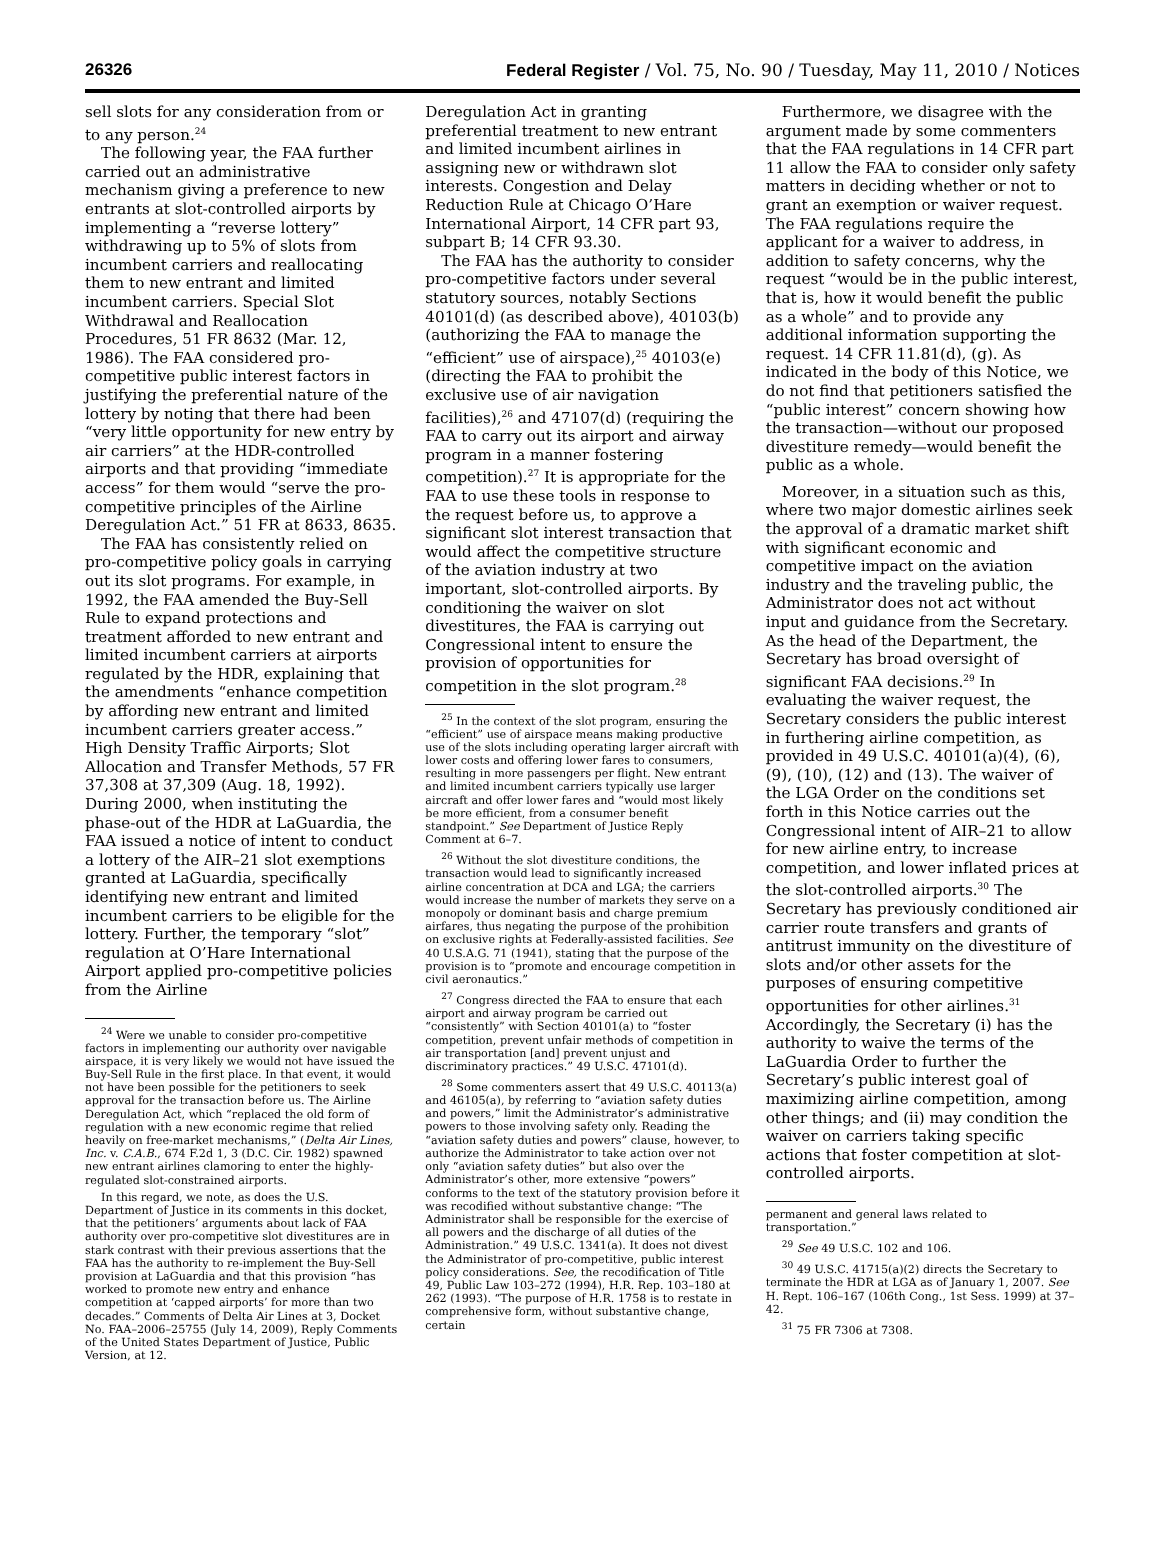26326 Federal Register / Vol. 75, No. 90 / Tuesday, May 11, 2010 / Notices
sell slots for any consideration from or to any person.<sup>24</sup>
The following year, the FAA further carried out an administrative mechanism giving a preference to new entrants at slot-controlled airports by implementing a “reverse lottery” withdrawing up to 5% of slots from incumbent carriers and reallocating them to new entrant and limited incumbent carriers. Special Slot Withdrawal and Reallocation Procedures, 51 FR 8632 (Mar. 12, 1986). The FAA considered pro-competitive public interest factors in justifying the preferential nature of the lottery by noting that there had been “very little opportunity for new entry by air carriers” at the HDR-controlled airports and that providing “immediate access” for them would “serve the pro-competitive principles of the Airline Deregulation Act.” 51 FR at 8633, 8635.
The FAA has consistently relied on pro-competitive policy goals in carrying out its slot programs. For example, in 1992, the FAA amended the Buy-Sell Rule to expand protections and treatment afforded to new entrant and limited incumbent carriers at airports regulated by the HDR, explaining that the amendments “enhance competition by affording new entrant and limited incumbent carriers greater access.” High Density Traffic Airports; Slot Allocation and Transfer Methods, 57 FR 37,308 at 37,309 (Aug. 18, 1992). During 2000, when instituting the phase-out of the HDR at LaGuardia, the FAA issued a notice of intent to conduct a lottery of the AIR–21 slot exemptions granted at LaGuardia, specifically identifying new entrant and limited incumbent carriers to be eligible for the lottery. Further, the temporary “slot” regulation at O’Hare International Airport applied pro-competitive policies from the Airline
<sup>24</sup> Were we unable to consider pro-competitive factors in implementing our authority over navigable airspace, it is very likely we would not have issued the Buy-Sell Rule in the first place. In that event, it would not have been possible for the petitioners to seek approval for the transaction before us. The Airline Deregulation Act, which “replaced the old form of regulation with a new economic regime that relied heavily on free-market mechanisms,” (Delta Air Lines, Inc. v. C.A.B., 674 F.2d 1, 3 (D.C. Cir. 1982) spawned new entrant airlines clamoring to enter the highly-regulated slot-constrained airports.
In this regard, we note, as does the U.S. Department of Justice in its comments in this docket, that the petitioners’ arguments about lack of FAA authority over pro-competitive slot divestitures are in stark contrast with their previous assertions that the FAA has the authority to re-implement the Buy-Sell provision at LaGuardia and that this provision “has worked to promote new entry and enhance competition at ‘capped airports’ for more than two decades.” Comments of Delta Air Lines at 3, Docket No. FAA–2006–25755 (July 14, 2009), Reply Comments of the United States Department of Justice, Public Version, at 12.
Deregulation Act in granting preferential treatment to new entrant and limited incumbent airlines in assigning new or withdrawn slot interests. Congestion and Delay Reduction Rule at Chicago O’Hare International Airport, 14 CFR part 93, subpart B; 14 CFR 93.30.
The FAA has the authority to consider pro-competitive factors under several statutory sources, notably Sections 40101(d) (as described above), 40103(b) (authorizing the FAA to manage the “efficient” use of airspace),<sup>25</sup> 40103(e) (directing the FAA to prohibit the exclusive use of air navigation facilities),<sup>26</sup> and 47107(d) (requiring the FAA to carry out its airport and airway program in a manner fostering competition).<sup>27</sup> It is appropriate for the FAA to use these tools in response to the request before us, to approve a significant slot interest transaction that would affect the competitive structure of the aviation industry at two important, slot-controlled airports. By conditioning the waiver on slot divestitures, the FAA is carrying out Congressional intent to ensure the provision of opportunities for competition in the slot program.<sup>28</sup>
<sup>25</sup> In the context of the slot program, ensuring the “efficient” use of airspace means making productive use of the slots including operating larger aircraft with lower costs and offering lower fares to consumers, resulting in more passengers per flight. New entrant and limited incumbent carriers typically use larger aircraft and offer lower fares and “would most likely be more efficient, from a consumer benefit standpoint.” See Department of Justice Reply Comment at 6–7.
<sup>26</sup> Without the slot divestiture conditions, the transaction would lead to significantly increased airline concentration at DCA and LGA; the carriers would increase the number of markets they serve on a monopoly or dominant basis and charge premium airfares, thus negating the purpose of the prohibition on exclusive rights at Federally-assisted facilities. See 40 U.S.A.G. 71 (1941), stating that the purpose of the provision is to “promote and encourage competition in civil aeronautics.”
<sup>27</sup> Congress directed the FAA to ensure that each airport and airway program be carried out “consistently” with Section 40101(a) to “foster competition, prevent unfair methods of competition in air transportation [and] prevent unjust and discriminatory practices.” 49 U.S.C. 47101(d).
<sup>28</sup> Some commenters assert that 49 U.S.C. 40113(a) and 46105(a), by referring to “aviation safety duties and powers,” limit the Administrator’s administrative powers to those involving safety only. Reading the “aviation safety duties and powers” clause, however, to authorize the Administrator to take action over not only “aviation safety duties” but also over the Administrator’s other, more extensive “powers” conforms to the text of the statutory provision before it was recodified without substantive change: “The Administrator shall be responsible for the exercise of all powers and the discharge of all duties of the Administration.” 49 U.S.C. 1341(a). It does not divest the Administrator of pro-competitive, public interest policy considerations. See, the recodification of Title 49, Public Law 103–272 (1994), H.R. Rep. 103–180 at 262 (1993). “The purpose of H.R. 1758 is to restate in comprehensive form, without substantive change, certain
Furthermore, we disagree with the argument made by some commenters that the FAA regulations in 14 CFR part 11 allow the FAA to consider only safety matters in deciding whether or not to grant an exemption or waiver request. The FAA regulations require the applicant for a waiver to address, in addition to safety concerns, why the request “would be in the public interest, that is, how it would benefit the public as a whole” and to provide any additional information supporting the request. 14 CFR 11.81(d), (g). As indicated in the body of this Notice, we do not find that petitioners satisfied the “public interest” concern showing how the transaction—without our proposed divestiture remedy—would benefit the public as a whole.
Moreover, in a situation such as this, where two major domestic airlines seek the approval of a dramatic market shift with significant economic and competitive impact on the aviation industry and the traveling public, the Administrator does not act without input and guidance from the Secretary. As the head of the Department, the Secretary has broad oversight of significant FAA decisions.<sup>29</sup> In evaluating the waiver request, the Secretary considers the public interest in furthering airline competition, as provided in 49 U.S.C. 40101(a)(4), (6), (9), (10), (12) and (13). The waiver of the LGA Order on the conditions set forth in this Notice carries out the Congressional intent of AIR–21 to allow for new airline entry, to increase competition, and lower inflated prices at the slot-controlled airports.<sup>30</sup> The Secretary has previously conditioned air carrier route transfers and grants of antitrust immunity on the divestiture of slots and/or other assets for the purposes of ensuring competitive opportunities for other airlines.<sup>31</sup> Accordingly, the Secretary (i) has the authority to waive the terms of the LaGuardia Order to further the Secretary’s public interest goal of maximizing airline competition, among other things; and (ii) may condition the waiver on carriers taking specific actions that foster competition at slot-controlled airports.
permanent and general laws related to transportation.”
<sup>29</sup> See 49 U.S.C. 102 and 106.
<sup>30</sup> 49 U.S.C. 41715(a)(2) directs the Secretary to terminate the HDR at LGA as of January 1, 2007. See H. Rept. 106–167 (106th Cong., 1st Sess. 1999) at 37–42.
<sup>31</sup> 75 FR 7306 at 7308.